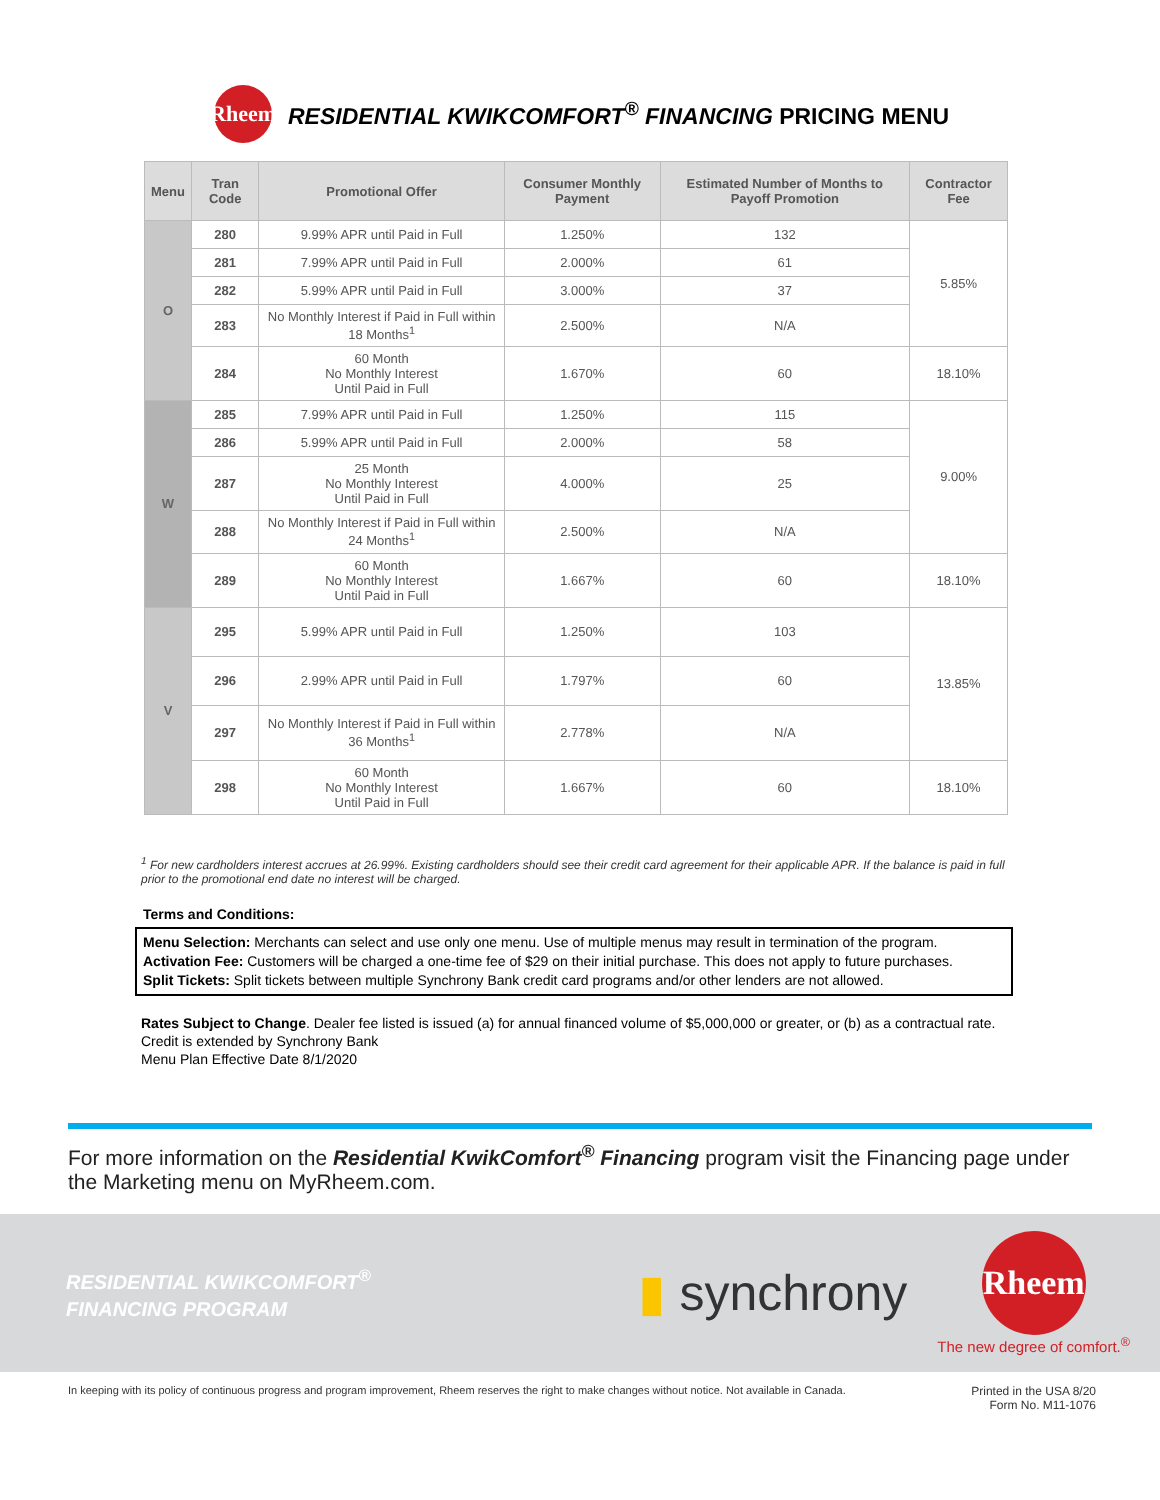Rheem
RESIDENTIAL KWIKCOMFORT<sup>®</sup> FINANCING PRICING MENU
| Menu | Tran Code | Promotional Offer | Consumer Monthly Payment | Estimated Number of Months to Payoff Promotion | Contractor Fee |
| --- | --- | --- | --- | --- | --- |
| O | 280 | 9.99% APR until Paid in Full | 1.250% | 132 | 5.85% |
| | 281 | 7.99% APR until Paid in Full | 2.000% | 61 | |
| | 282 | 5.99% APR until Paid in Full | 3.000% | 37 | |
| | 283 | No Monthly Interest if Paid in Full within 18 Months<sup>1</sup> | 2.500% | N/A | |
| | 284 | 60 Month No Monthly Interest Until Paid in Full | 1.670% | 60 | 18.10% |
| W | 285 | 7.99% APR until Paid in Full | 1.250% | 115 | 9.00% |
| | 286 | 5.99% APR until Paid in Full | 2.000% | 58 | |
| | 287 | 25 Month No Monthly Interest Until Paid in Full | 4.000% | 25 | |
| | 288 | No Monthly Interest if Paid in Full within 24 Months<sup>1</sup> | 2.500% | N/A | |
| | 289 | 60 Month No Monthly Interest Until Paid in Full | 1.667% | 60 | 18.10% |
| V | 295 | 5.99% APR until Paid in Full | 1.250% | 103 | 13.85% |
| | 296 | 2.99% APR until Paid in Full | 1.797% | 60 | |
| | 297 | No Monthly Interest if Paid in Full within 36 Months<sup>1</sup> | 2.778% | N/A | |
| | 298 | 60 Month No Monthly Interest Until Paid in Full | 1.667% | 60 | 18.10% |
<sup>1</sup> For new cardholders interest accrues at 26.99%. Existing cardholders should see their credit card agreement for their applicable APR. If the balance is paid in full prior to the promotional end date no interest will be charged.
Terms and Conditions:
Menu Selection: Merchants can select and use only one menu. Use of multiple menus may result in termination of the program.
Activation Fee: Customers will be charged a one-time fee of $29 on their initial purchase. This does not apply to future purchases.
Split Tickets: Split tickets between multiple Synchrony Bank credit card programs and/or other lenders are not allowed.
Rates Subject to Change. Dealer fee listed is issued (a) for annual financed volume of $5,000,000 or greater, or (b) as a contractual rate.
Credit is extended by Synchrony Bank
Menu Plan Effective Date 8/1/2020
For more information on the Residential KwikComfort<sup>®</sup> Financing program visit the Financing page under the Marketing menu on MyRheem.com.
RESIDENTIAL KWIKCOMFORT<sup>®</sup>
FINANCING PROGRAM
▮ synchrony
Rheem
The new degree of comfort.<sup>®</sup>
In keeping with its policy of continuous progress and program improvement, Rheem reserves the right to make changes without notice. Not available in Canada.
Printed in the USA 8/20
Form No. M11-1076